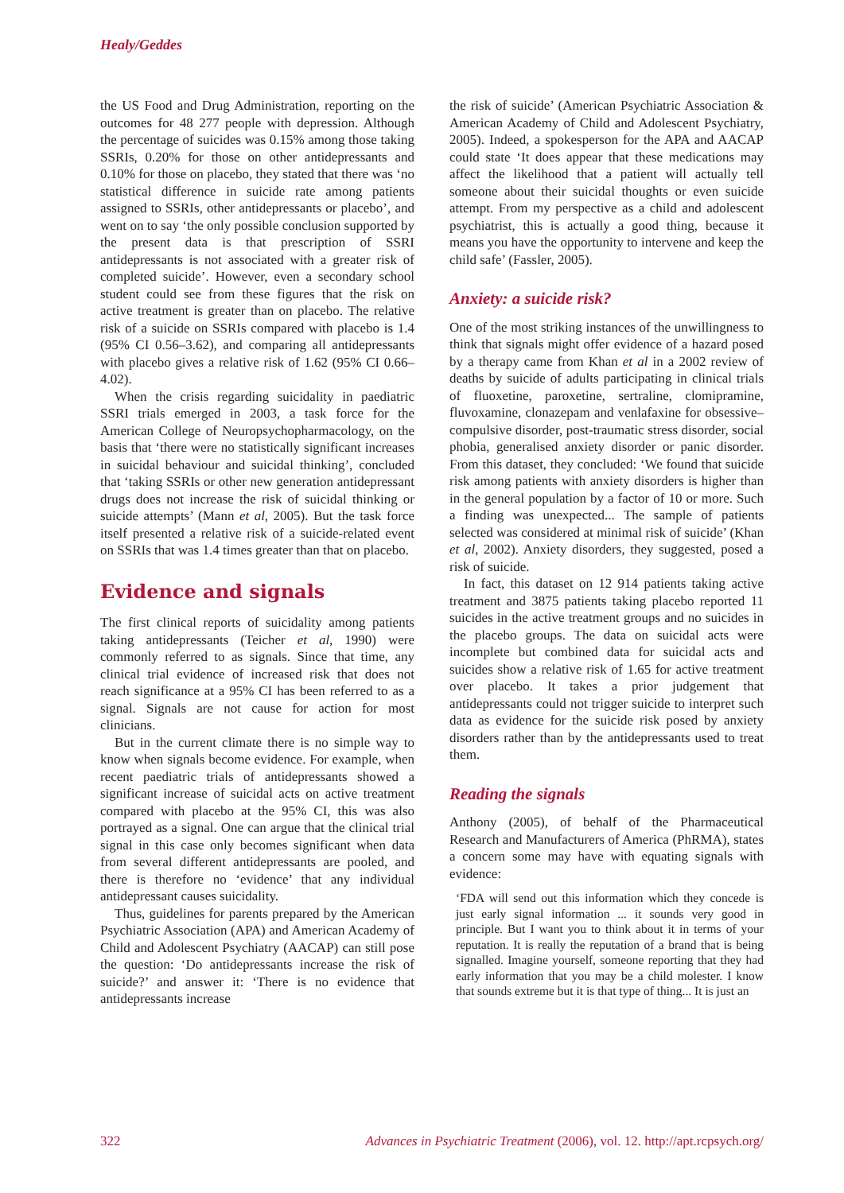Healy/Geddes
the US Food and Drug Administration, reporting on the outcomes for 48 277 people with depression. Although the percentage of suicides was 0.15% among those taking SSRIs, 0.20% for those on other antidepressants and 0.10% for those on placebo, they stated that there was ‘no statistical difference in suicide rate among patients assigned to SSRIs, other antidepressants or placebo’, and went on to say ‘the only possible conclusion supported by the present data is that prescription of SSRI antidepressants is not associated with a greater risk of completed suicide’. However, even a secondary school student could see from these figures that the risk on active treatment is greater than on placebo. The relative risk of a suicide on SSRIs compared with placebo is 1.4 (95% CI 0.56–3.62), and comparing all antidepressants with placebo gives a relative risk of 1.62 (95% CI 0.66–4.02).
When the crisis regarding suicidality in paediatric SSRI trials emerged in 2003, a task force for the American College of Neuropsychopharmacology, on the basis that ‘there were no statistically significant increases in suicidal behaviour and suicidal thinking’, concluded that ‘taking SSRIs or other new generation antidepressant drugs does not increase the risk of suicidal thinking or suicide attempts’ (Mann et al, 2005). But the task force itself presented a relative risk of a suicide-related event on SSRIs that was 1.4 times greater than that on placebo.
Evidence and signals
The first clinical reports of suicidality among patients taking antidepressants (Teicher et al, 1990) were commonly referred to as signals. Since that time, any clinical trial evidence of increased risk that does not reach significance at a 95% CI has been referred to as a signal. Signals are not cause for action for most clinicians.
But in the current climate there is no simple way to know when signals become evidence. For example, when recent paediatric trials of antidepressants showed a significant increase of suicidal acts on active treatment compared with placebo at the 95% CI, this was also portrayed as a signal. One can argue that the clinical trial signal in this case only becomes significant when data from several different antidepressants are pooled, and there is therefore no ‘evidence’ that any individual antidepressant causes suicidality.
Thus, guidelines for parents prepared by the American Psychiatric Association (APA) and American Academy of Child and Adolescent Psychiatry (AACAP) can still pose the question: ‘Do antidepressants increase the risk of suicide?’ and answer it: ‘There is no evidence that antidepressants increase
the risk of suicide’ (American Psychiatric Association & American Academy of Child and Adolescent Psychiatry, 2005). Indeed, a spokesperson for the APA and AACAP could state ‘It does appear that these medications may affect the likelihood that a patient will actually tell someone about their suicidal thoughts or even suicide attempt. From my perspective as a child and adolescent psychiatrist, this is actually a good thing, because it means you have the opportunity to intervene and keep the child safe’ (Fassler, 2005).
Anxiety: a suicide risk?
One of the most striking instances of the unwillingness to think that signals might offer evidence of a hazard posed by a therapy came from Khan et al in a 2002 review of deaths by suicide of adults participating in clinical trials of fluoxetine, paroxetine, sertraline, clomipramine, fluvoxamine, clonazepam and venlafaxine for obsessive–compulsive disorder, post-traumatic stress disorder, social phobia, generalised anxiety disorder or panic disorder. From this dataset, they concluded: ‘We found that suicide risk among patients with anxiety disorders is higher than in the general population by a factor of 10 or more. Such a finding was unexpected... The sample of patients selected was considered at minimal risk of suicide’ (Khan et al, 2002). Anxiety disorders, they suggested, posed a risk of suicide.
In fact, this dataset on 12 914 patients taking active treatment and 3875 patients taking placebo reported 11 suicides in the active treatment groups and no suicides in the placebo groups. The data on suicidal acts were incomplete but combined data for suicidal acts and suicides show a relative risk of 1.65 for active treatment over placebo. It takes a prior judgement that antidepressants could not trigger suicide to interpret such data as evidence for the suicide risk posed by anxiety disorders rather than by the antidepressants used to treat them.
Reading the signals
Anthony (2005), of behalf of the Pharmaceutical Research and Manufacturers of America (PhRMA), states a concern some may have with equating signals with evidence:
‘FDA will send out this information which they concede is just early signal information ... it sounds very good in principle. But I want you to think about it in terms of your reputation. It is really the reputation of a brand that is being signalled. Imagine yourself, someone reporting that they had early information that you may be a child molester. I know that sounds extreme but it is that type of thing... It is just an
322 Advances in Psychiatric Treatment (2006), vol. 12. http://apt.rcpsych.org/